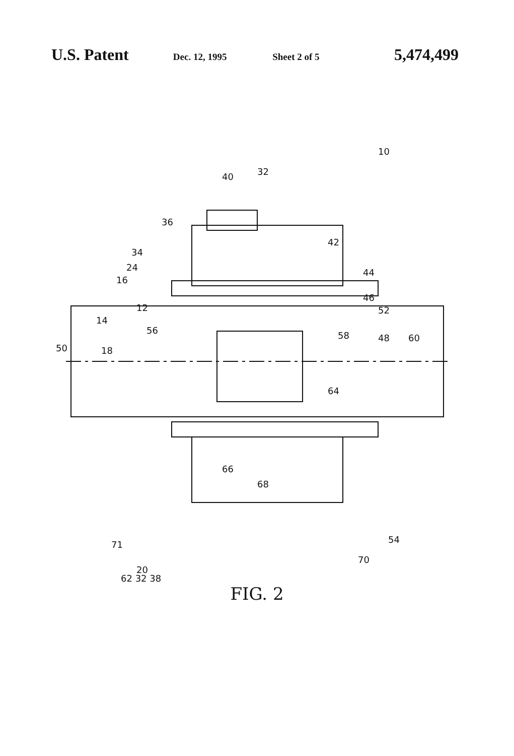U.S. Patent Dec. 12, 1995 Sheet 2 of 5 5,474,499
10
40
32
36
42
34
44
24
16
46
12
52
14
56
58
50
18
48
60
64
66
68
71
54
70
20
62 32 38
FIG. 2